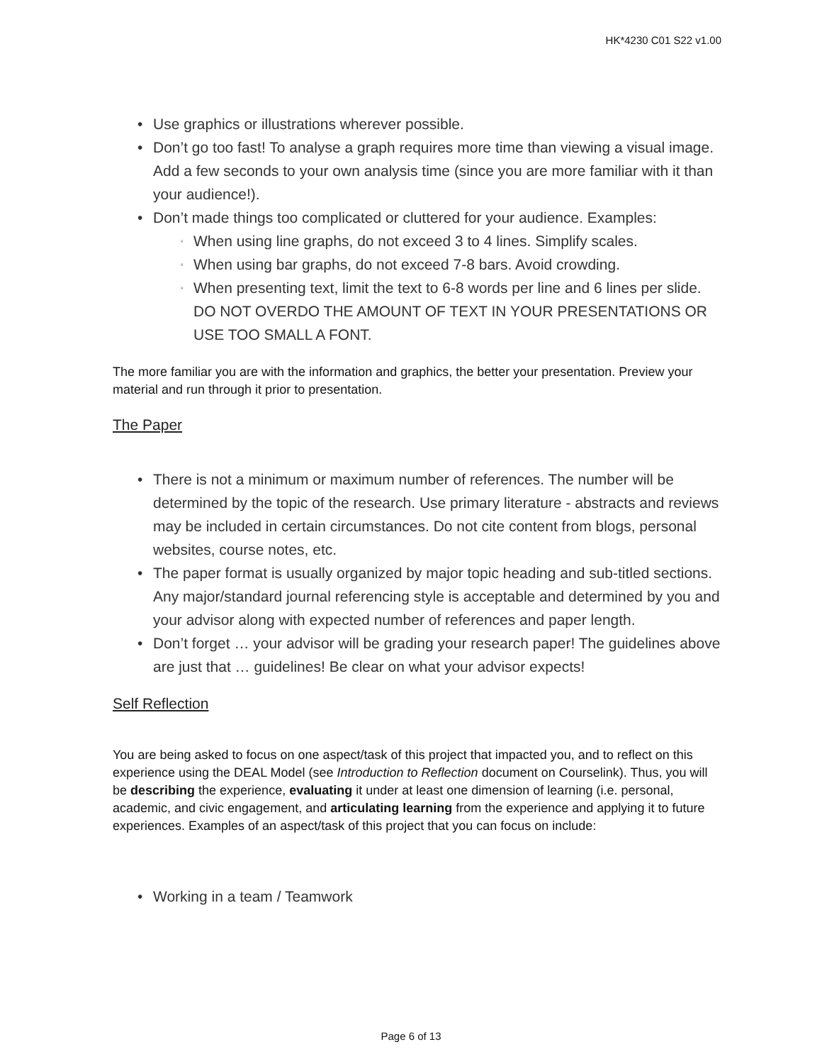HK*4230 C01 S22 v1.00
• Use graphics or illustrations wherever possible.
• Don’t go too fast! To analyse a graph requires more time than viewing a visual image. Add a few seconds to your own analysis time (since you are more familiar with it than your audience!).
• Don’t made things too complicated or cluttered for your audience. Examples:
▫ When using line graphs, do not exceed 3 to 4 lines. Simplify scales.
▫ When using bar graphs, do not exceed 7-8 bars. Avoid crowding.
▫ When presenting text, limit the text to 6-8 words per line and 6 lines per slide. DO NOT OVERDO THE AMOUNT OF TEXT IN YOUR PRESENTATIONS OR USE TOO SMALL A FONT.
The more familiar you are with the information and graphics, the better your presentation. Preview your material and run through it prior to presentation.
The Paper
• There is not a minimum or maximum number of references. The number will be determined by the topic of the research. Use primary literature - abstracts and reviews may be included in certain circumstances. Do not cite content from blogs, personal websites, course notes, etc.
• The paper format is usually organized by major topic heading and sub-titled sections. Any major/standard journal referencing style is acceptable and determined by you and your advisor along with expected number of references and paper length.
• Don’t forget … your advisor will be grading your research paper! The guidelines above are just that … guidelines! Be clear on what your advisor expects!
Self Reflection
You are being asked to focus on one aspect/task of this project that impacted you, and to reflect on this experience using the DEAL Model (see Introduction to Reflection document on Courselink). Thus, you will be describing the experience, evaluating it under at least one dimension of learning (i.e. personal, academic, and civic engagement, and articulating learning from the experience and applying it to future experiences. Examples of an aspect/task of this project that you can focus on include:
• Working in a team / Teamwork
Page 6 of 13